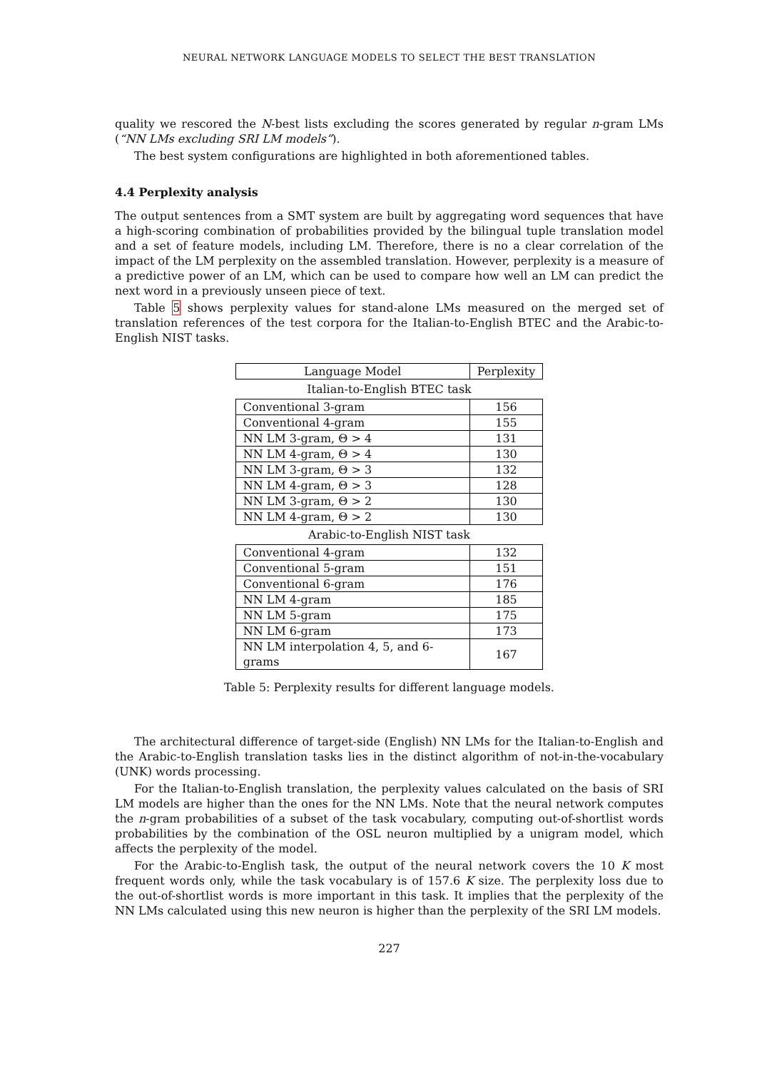NEURAL NETWORK LANGUAGE MODELS TO SELECT THE BEST TRANSLATION
quality we rescored the N-best lists excluding the scores generated by regular n-gram LMs (“NN LMs excluding SRI LM models”).
The best system configurations are highlighted in both aforementioned tables.
4.4 Perplexity analysis
The output sentences from a SMT system are built by aggregating word sequences that have a high-scoring combination of probabilities provided by the bilingual tuple translation model and a set of feature models, including LM. Therefore, there is no a clear correlation of the impact of the LM perplexity on the assembled translation. However, perplexity is a measure of a predictive power of an LM, which can be used to compare how well an LM can predict the next word in a previously unseen piece of text.
Table 5 shows perplexity values for stand-alone LMs measured on the merged set of translation references of the test corpora for the Italian-to-English BTEC and the Arabic-to-English NIST tasks.
| Language Model | Perplexity |
| Italian-to-English BTEC task | |
| Conventional 3-gram | 156 |
| Conventional 4-gram | 155 |
| NN LM 3-gram, Θ > 4 | 131 |
| NN LM 4-gram, Θ > 4 | 130 |
| NN LM 3-gram, Θ > 3 | 132 |
| NN LM 4-gram, Θ > 3 | 128 |
| NN LM 3-gram, Θ > 2 | 130 |
| NN LM 4-gram, Θ > 2 | 130 |
| Arabic-to-English NIST task | |
| Conventional 4-gram | 132 |
| Conventional 5-gram | 151 |
| Conventional 6-gram | 176 |
| NN LM 4-gram | 185 |
| NN LM 5-gram | 175 |
| NN LM 6-gram | 173 |
| NN LM interpolation 4, 5, and 6-grams | 167 |
Table 5: Perplexity results for different language models.
The architectural difference of target-side (English) NN LMs for the Italian-to-English and the Arabic-to-English translation tasks lies in the distinct algorithm of not-in-the-vocabulary (UNK) words processing.
For the Italian-to-English translation, the perplexity values calculated on the basis of SRI LM models are higher than the ones for the NN LMs. Note that the neural network computes the n-gram probabilities of a subset of the task vocabulary, computing out-of-shortlist words probabilities by the combination of the OSL neuron multiplied by a unigram model, which affects the perplexity of the model.
For the Arabic-to-English task, the output of the neural network covers the 10 K most frequent words only, while the task vocabulary is of 157.6 K size. The perplexity loss due to the out-of-shortlist words is more important in this task. It implies that the perplexity of the NN LMs calculated using this new neuron is higher than the perplexity of the SRI LM models.
227